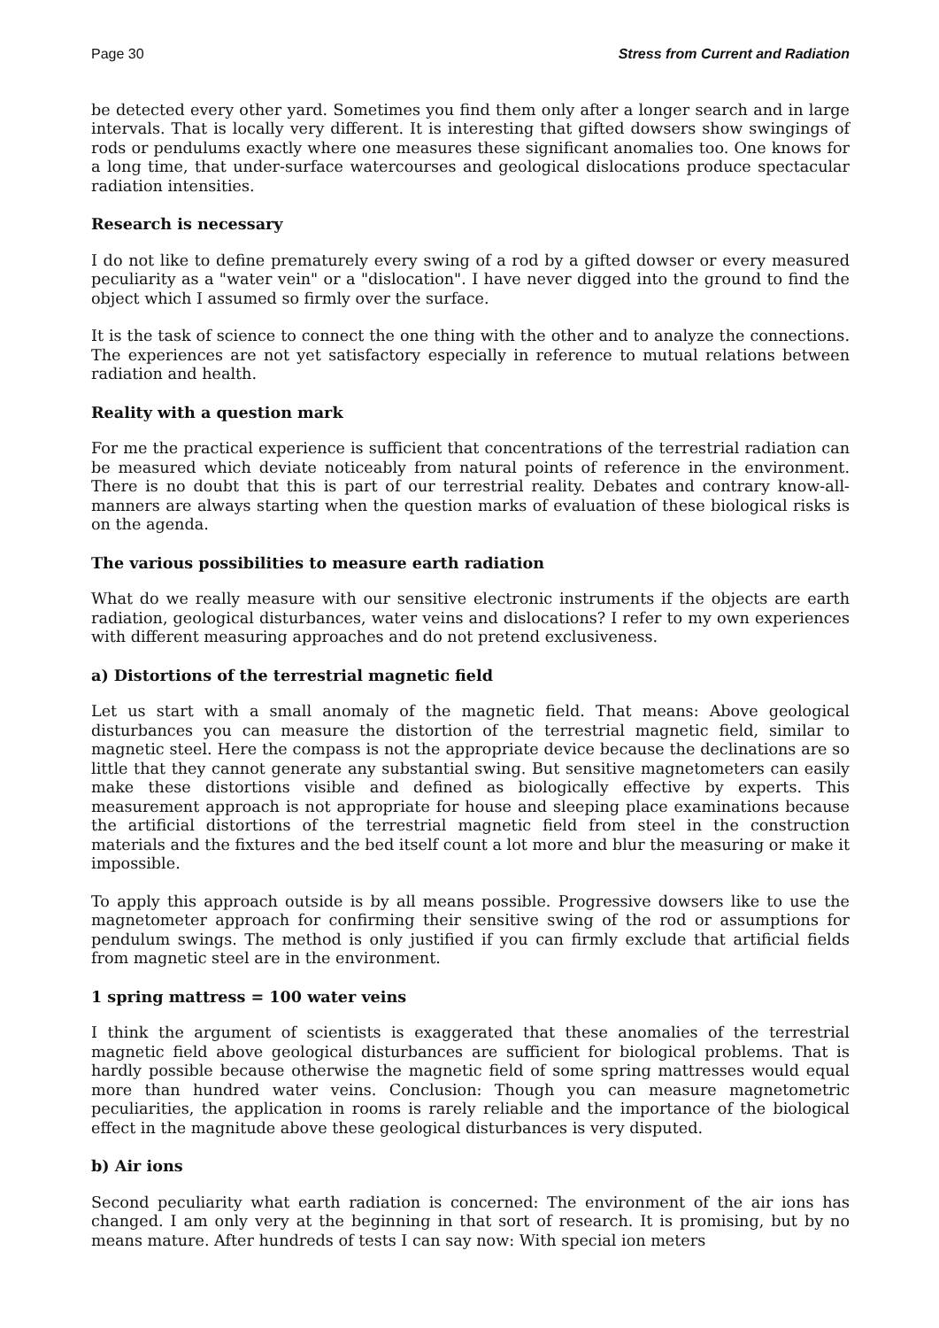Page 30 Stress from Current and Radiation
be detected every other yard. Sometimes you find them only after a longer search and in large intervals. That is locally very different. It is interesting that gifted dowsers show swingings of rods or pendulums exactly where one measures these significant anomalies too. One knows for a long time, that under-surface watercourses and geological dislocations produce spectacular radiation intensities.
Research is necessary
I do not like to define prematurely every swing of a rod by a gifted dowser or every measured peculiarity as a "water vein" or a "dislocation". I have never digged into the ground to find the object which I assumed so firmly over the surface.
It is the task of science to connect the one thing with the other and to analyze the connections. The experiences are not yet satisfactory especially in reference to mutual relations between radiation and health.
Reality with a question mark
For me the practical experience is sufficient that concentrations of the terrestrial radiation can be measured which deviate noticeably from natural points of reference in the environment. There is no doubt that this is part of our terrestrial reality. Debates and contrary know-all-manners are always starting when the question marks of evaluation of these biological risks is on the agenda.
The various possibilities to measure earth radiation
What do we really measure with our sensitive electronic instruments if the objects are earth radiation, geological disturbances, water veins and dislocations? I refer to my own experiences with different measuring approaches and do not pretend exclusiveness.
a) Distortions of the terrestrial magnetic field
Let us start with a small anomaly of the magnetic field. That means: Above geological disturbances you can measure the distortion of the terrestrial magnetic field, similar to magnetic steel. Here the compass is not the appropriate device because the declinations are so little that they cannot generate any substantial swing. But sensitive magnetometers can easily make these distortions visible and defined as biologically effective by experts. This measurement approach is not appropriate for house and sleeping place examinations because the artificial distortions of the terrestrial magnetic field from steel in the construction materials and the fixtures and the bed itself count a lot more and blur the measuring or make it impossible.
To apply this approach outside is by all means possible. Progressive dowsers like to use the magnetometer approach for confirming their sensitive swing of the rod or assumptions for pendulum swings. The method is only justified if you can firmly exclude that artificial fields from magnetic steel are in the environment.
1 spring mattress = 100 water veins
I think the argument of scientists is exaggerated that these anomalies of the terrestrial magnetic field above geological disturbances are sufficient for biological problems. That is hardly possible because otherwise the magnetic field of some spring mattresses would equal more than hundred water veins. Conclusion: Though you can measure magnetometric peculiarities, the application in rooms is rarely reliable and the importance of the biological effect in the magnitude above these geological disturbances is very disputed.
b) Air ions
Second peculiarity what earth radiation is concerned: The environment of the air ions has changed. I am only very at the beginning in that sort of research. It is promising, but by no means mature. After hundreds of tests I can say now: With special ion meters